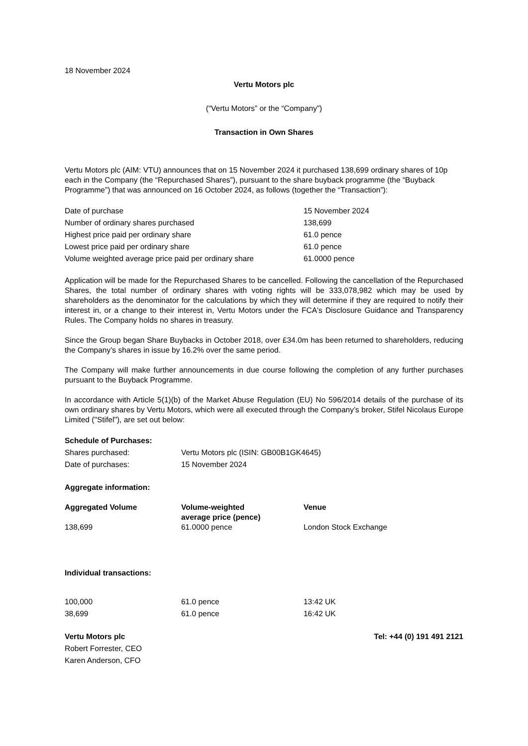18 November 2024
Vertu Motors plc
(“Vertu Motors” or the “Company”)
Transaction in Own Shares
Vertu Motors plc (AIM: VTU) announces that on 15 November 2024 it purchased 138,699 ordinary shares of 10p each in the Company (the “Repurchased Shares”), pursuant to the share buyback programme (the “Buyback Programme”) that was announced on 16 October 2024, as follows (together the “Transaction”):
| Date of purchase | 15 November 2024 |
| Number of ordinary shares purchased | 138,699 |
| Highest price paid per ordinary share | 61.0 pence |
| Lowest price paid per ordinary share | 61.0 pence |
| Volume weighted average price paid per ordinary share | 61.0000 pence |
Application will be made for the Repurchased Shares to be cancelled. Following the cancellation of the Repurchased Shares, the total number of ordinary shares with voting rights will be 333,078,982 which may be used by shareholders as the denominator for the calculations by which they will determine if they are required to notify their interest in, or a change to their interest in, Vertu Motors under the FCA's Disclosure Guidance and Transparency Rules. The Company holds no shares in treasury.
Since the Group began Share Buybacks in October 2018, over £34.0m has been returned to shareholders, reducing the Company’s shares in issue by 16.2% over the same period.
The Company will make further announcements in due course following the completion of any further purchases pursuant to the Buyback Programme.
In accordance with Article 5(1)(b) of the Market Abuse Regulation (EU) No 596/2014 details of the purchase of its own ordinary shares by Vertu Motors, which were all executed through the Company’s broker, Stifel Nicolaus Europe Limited ("Stifel"), are set out below:
| Schedule of Purchases: | |
| --- | --- |
| Shares purchased: | Vertu Motors plc (ISIN: GB00B1GK4645) |
| Date of purchases: | 15 November 2024 |
Aggregate information:
| Aggregated Volume | Volume-weighted average price (pence) | Venue |
| --- | --- | --- |
| 138,699 | 61.0000 pence | London Stock Exchange |
Individual transactions:
| 100,000 | 61.0 pence | 13:42 UK |
| 38,699 | 61.0 pence | 16:42 UK |
| Vertu Motors plc | Tel: +44 (0) 191 491 2121 |
| --- | --- |
| Robert Forrester, CEO | |
| Karen Anderson, CFO | |